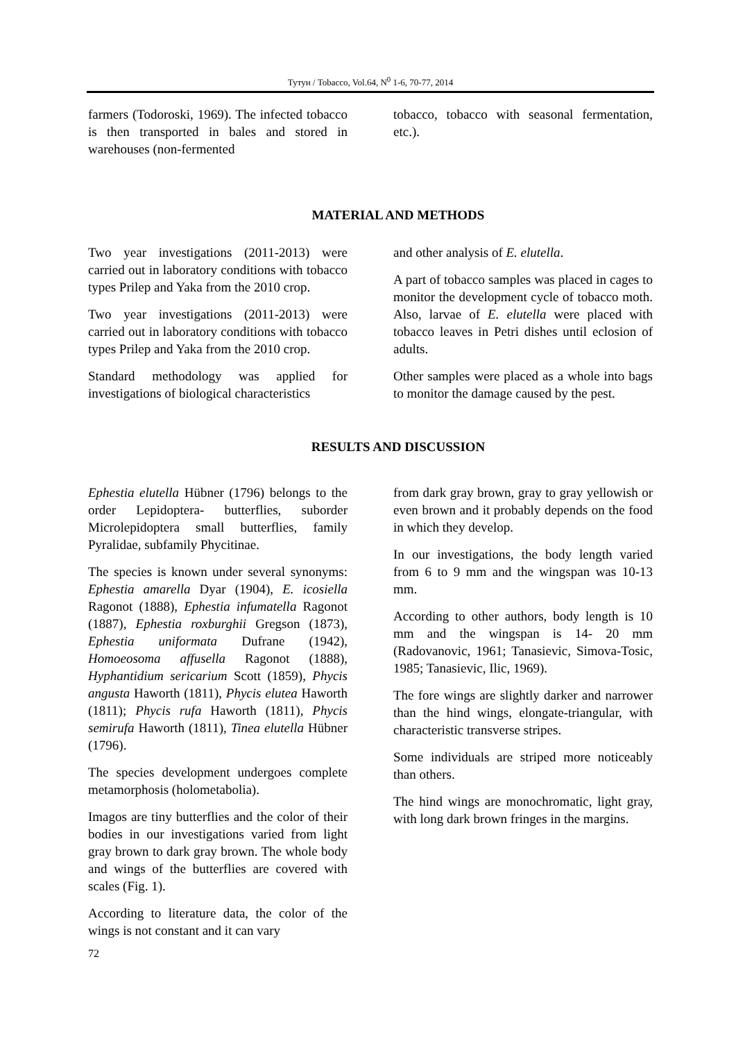Тутун / Tobacco, Vol.64, N<sup>0</sup> 1-6, 70-77, 2014
farmers (Todoroski, 1969). The infected tobacco is then transported in bales and stored in warehouses (non-fermented
tobacco, tobacco with seasonal fermentation, etc.).
MATERIAL AND METHODS
Two year investigations (2011-2013) were carried out in laboratory conditions with tobacco types Prilep and Yaka from the 2010 crop.
Two year investigations (2011-2013) were carried out in laboratory conditions with tobacco types Prilep and Yaka from the 2010 crop.
Standard methodology was applied for investigations of biological characteristics
and other analysis of E. elutella.
A part of tobacco samples was placed in cages to monitor the development cycle of tobacco moth. Also, larvae of E. elutella were placed with tobacco leaves in Petri dishes until eclosion of adults.
Other samples were placed as a whole into bags to monitor the damage caused by the pest.
RESULTS AND DISCUSSION
Ephestia elutella Hübner (1796) belongs to the order Lepidoptera- butterflies, suborder Microlepidoptera small butterflies, family Pyralidae, subfamily Phycitinae.
The species is known under several synonyms: Ephestia amarella Dyar (1904), E. icosiella Ragonot (1888), Ephestia infumatella Ragonot (1887), Ephestia roxburghii Gregson (1873), Ephestia uniformata Dufrane (1942), Homoeosoma affusella Ragonot (1888), Hyphantidium sericarium Scott (1859), Phycis angusta Haworth (1811), Phycis elutea Haworth (1811); Phycis rufa Haworth (1811), Phycis semirufa Haworth (1811), Tinea elutella Hübner (1796).
The species development undergoes complete metamorphosis (holometabolia).
Imagos are tiny butterflies and the color of their bodies in our investigations varied from light gray brown to dark gray brown. The whole body and wings of the butterflies are covered with scales (Fig. 1).
According to literature data, the color of the wings is not constant and it can vary
72
from dark gray brown, gray to gray yellowish or even brown and it probably depends on the food in which they develop.
In our investigations, the body length varied from 6 to 9 mm and the wingspan was 10-13 mm.
According to other authors, body length is 10 mm and the wingspan is 14- 20 mm (Radovanovic, 1961; Tanasievic, Simova-Tosic, 1985; Tanasievic, Ilic, 1969).
The fore wings are slightly darker and narrower than the hind wings, elongate-triangular, with characteristic transverse stripes.
Some individuals are striped more noticeably than others.
The hind wings are monochromatic, light gray, with long dark brown fringes in the margins.